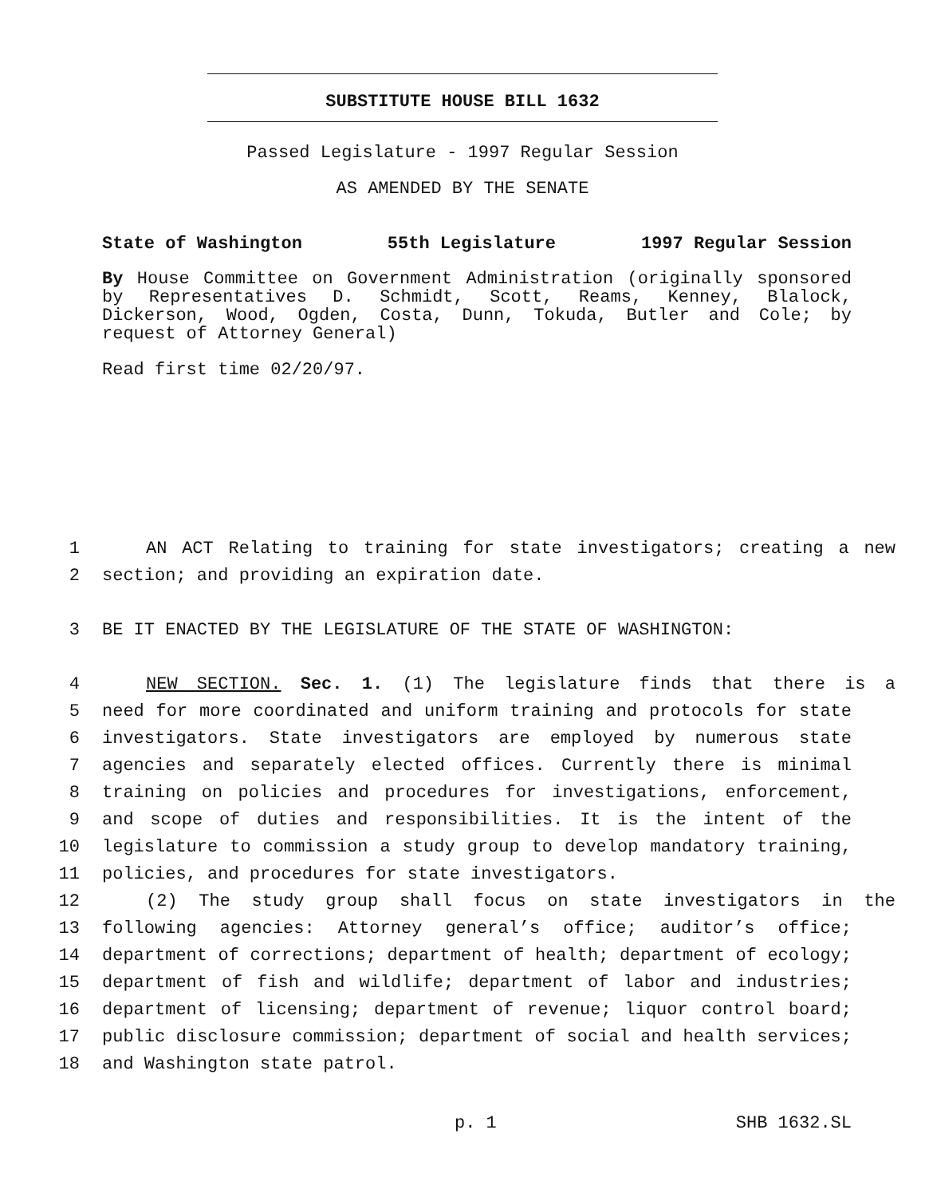SUBSTITUTE HOUSE BILL 1632
Passed Legislature - 1997 Regular Session
AS AMENDED BY THE SENATE
State of Washington 55th Legislature 1997 Regular Session
By House Committee on Government Administration (originally sponsored by Representatives D. Schmidt, Scott, Reams, Kenney, Blalock, Dickerson, Wood, Ogden, Costa, Dunn, Tokuda, Butler and Cole; by request of Attorney General)
Read first time 02/20/97.
1 AN ACT Relating to training for state investigators; creating a new
2 section; and providing an expiration date.
3 BE IT ENACTED BY THE LEGISLATURE OF THE STATE OF WASHINGTON:
4 NEW SECTION. Sec. 1. (1) The legislature finds that there is a
5 need for more coordinated and uniform training and protocols for state
6 investigators. State investigators are employed by numerous state
7 agencies and separately elected offices. Currently there is minimal
8 training on policies and procedures for investigations, enforcement,
9 and scope of duties and responsibilities. It is the intent of the
10 legislature to commission a study group to develop mandatory training,
11 policies, and procedures for state investigators.
12 (2) The study group shall focus on state investigators in the
13 following agencies: Attorney general’s office; auditor’s office;
14 department of corrections; department of health; department of ecology;
15 department of fish and wildlife; department of labor and industries;
16 department of licensing; department of revenue; liquor control board;
17 public disclosure commission; department of social and health services;
18 and Washington state patrol.
p. 1 SHB 1632.SL